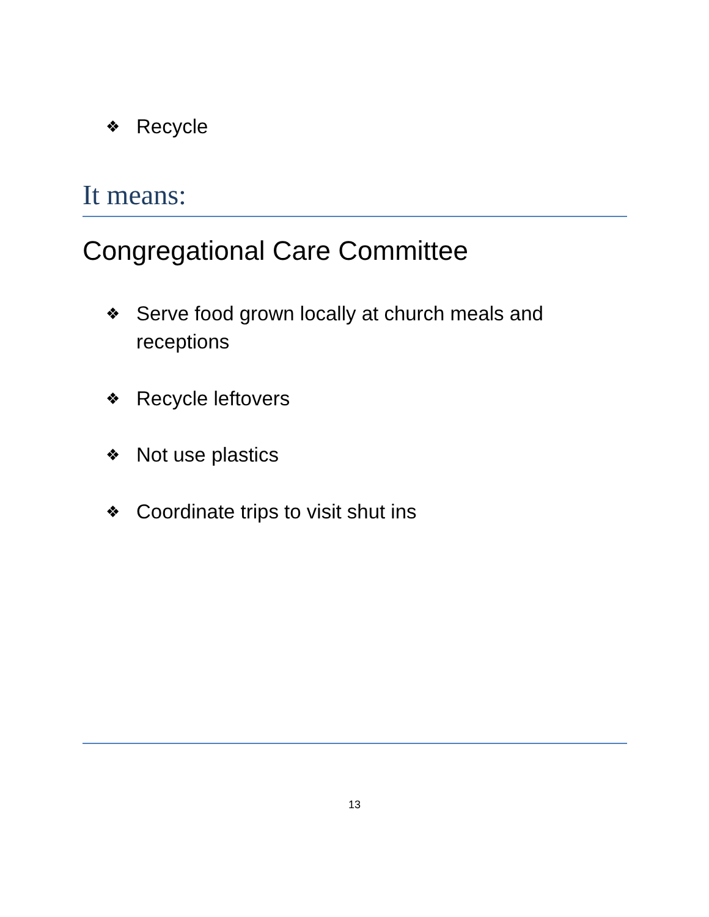❖ Recycle
It means:
Congregational Care Committee
❖ Serve food grown locally at church meals and receptions
❖ Recycle leftovers
❖ Not use plastics
❖ Coordinate trips to visit shut ins
13